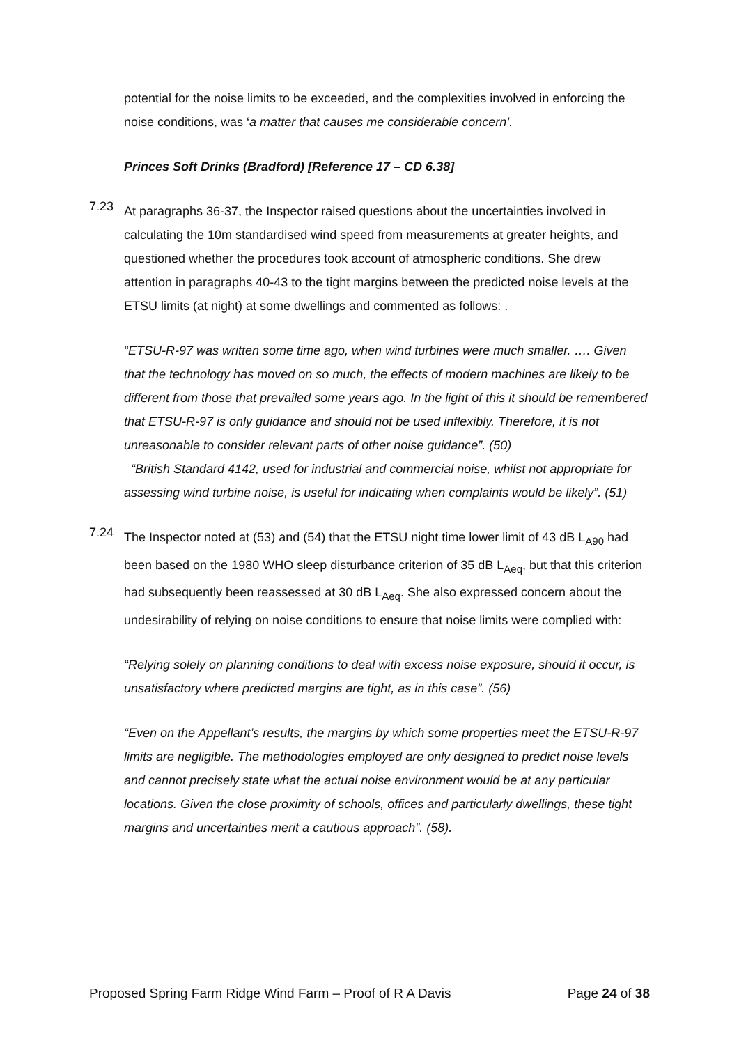potential for the noise limits to be exceeded, and the complexities involved in enforcing the noise conditions, was ‘a matter that causes me considerable concern’.
Princes Soft Drinks (Bradford) [Reference 17 – CD 6.38]
7.23
At paragraphs 36-37, the Inspector raised questions about the uncertainties involved in calculating the 10m standardised wind speed from measurements at greater heights, and questioned whether the procedures took account of atmospheric conditions. She drew attention in paragraphs 40-43 to the tight margins between the predicted noise levels at the ETSU limits (at night) at some dwellings and commented as follows: .
“ETSU-R-97 was written some time ago, when wind turbines were much smaller. …. Given that the technology has moved on so much, the effects of modern machines are likely to be different from those that prevailed some years ago. In the light of this it should be remembered that ETSU-R-97 is only guidance and should not be used inflexibly. Therefore, it is not unreasonable to consider relevant parts of other noise guidance”. (50)
“British Standard 4142, used for industrial and commercial noise, whilst not appropriate for assessing wind turbine noise, is useful for indicating when complaints would be likely”. (51)
7.24
The Inspector noted at (53) and (54) that the ETSU night time lower limit of 43 dB L<sub>A90</sub> had been based on the 1980 WHO sleep disturbance criterion of 35 dB L<sub>Aeq</sub>, but that this criterion had subsequently been reassessed at 30 dB L<sub>Aeq</sub>. She also expressed concern about the undesirability of relying on noise conditions to ensure that noise limits were complied with:
“Relying solely on planning conditions to deal with excess noise exposure, should it occur, is unsatisfactory where predicted margins are tight, as in this case”. (56)
“Even on the Appellant’s results, the margins by which some properties meet the ETSU-R-97 limits are negligible. The methodologies employed are only designed to predict noise levels and cannot precisely state what the actual noise environment would be at any particular locations. Given the close proximity of schools, offices and particularly dwellings, these tight margins and uncertainties merit a cautious approach”. (58).
Proposed Spring Farm Ridge Wind Farm – Proof of R A Davis Page 24 of 38